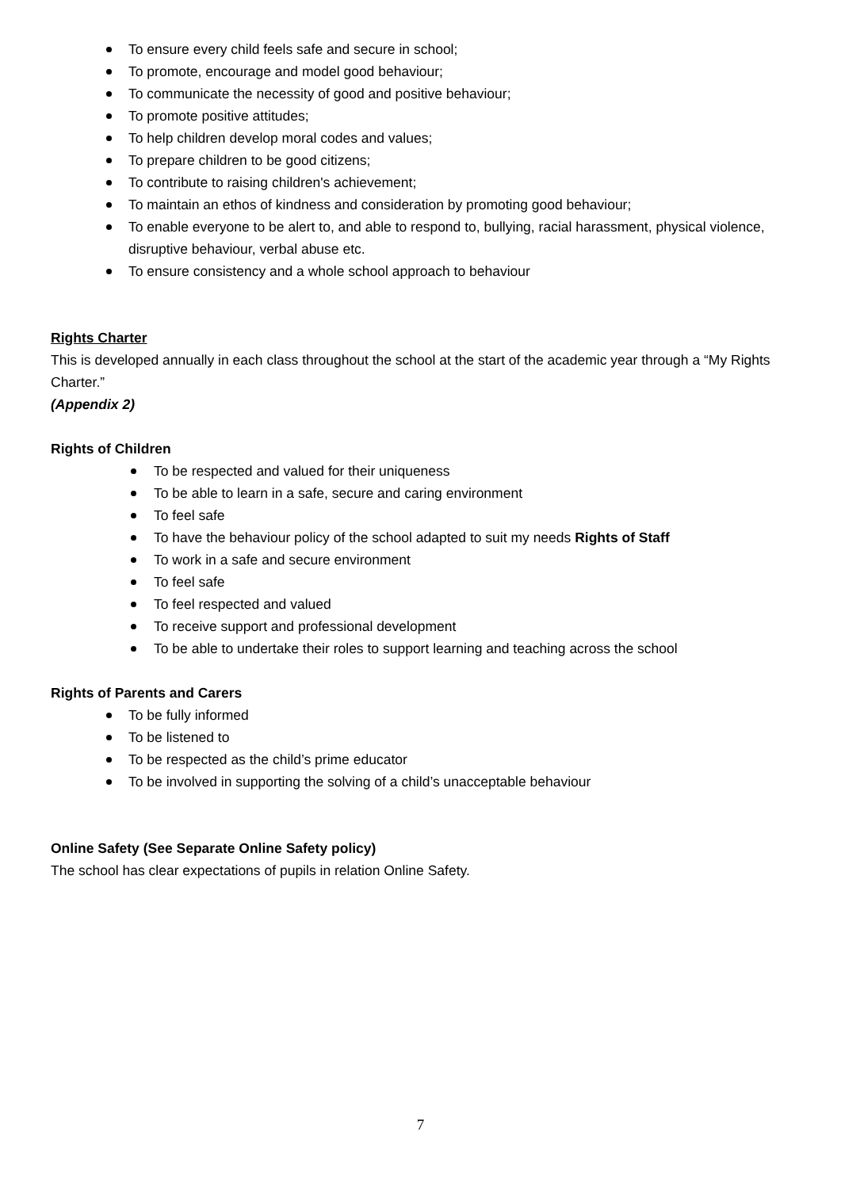To ensure every child feels safe and secure in school;
To promote, encourage and model good behaviour;
To communicate the necessity of good and positive behaviour;
To promote positive attitudes;
To help children develop moral codes and values;
To prepare children to be good citizens;
To contribute to raising children's achievement;
To maintain an ethos of kindness and consideration by promoting good behaviour;
To enable everyone to be alert to, and able to respond to, bullying, racial harassment, physical violence, disruptive behaviour, verbal abuse etc.
To ensure consistency and a whole school approach to behaviour
Rights Charter
This is developed annually in each class throughout the school at the start of the academic year through a “My Rights Charter.”
(Appendix 2)
Rights of Children
To be respected and valued for their uniqueness
To be able to learn in a safe, secure and caring environment
To feel safe
To have the behaviour policy of the school adapted to suit my needs Rights of Staff
To work in a safe and secure environment
To feel safe
To feel respected and valued
To receive support and professional development
To be able to undertake their roles to support learning and teaching across the school
Rights of Parents and Carers
To be fully informed
To be listened to
To be respected as the child’s prime educator
To be involved in supporting the solving of a child’s unacceptable behaviour
Online Safety (See Separate Online Safety policy)
The school has clear expectations of pupils in relation Online Safety.
7